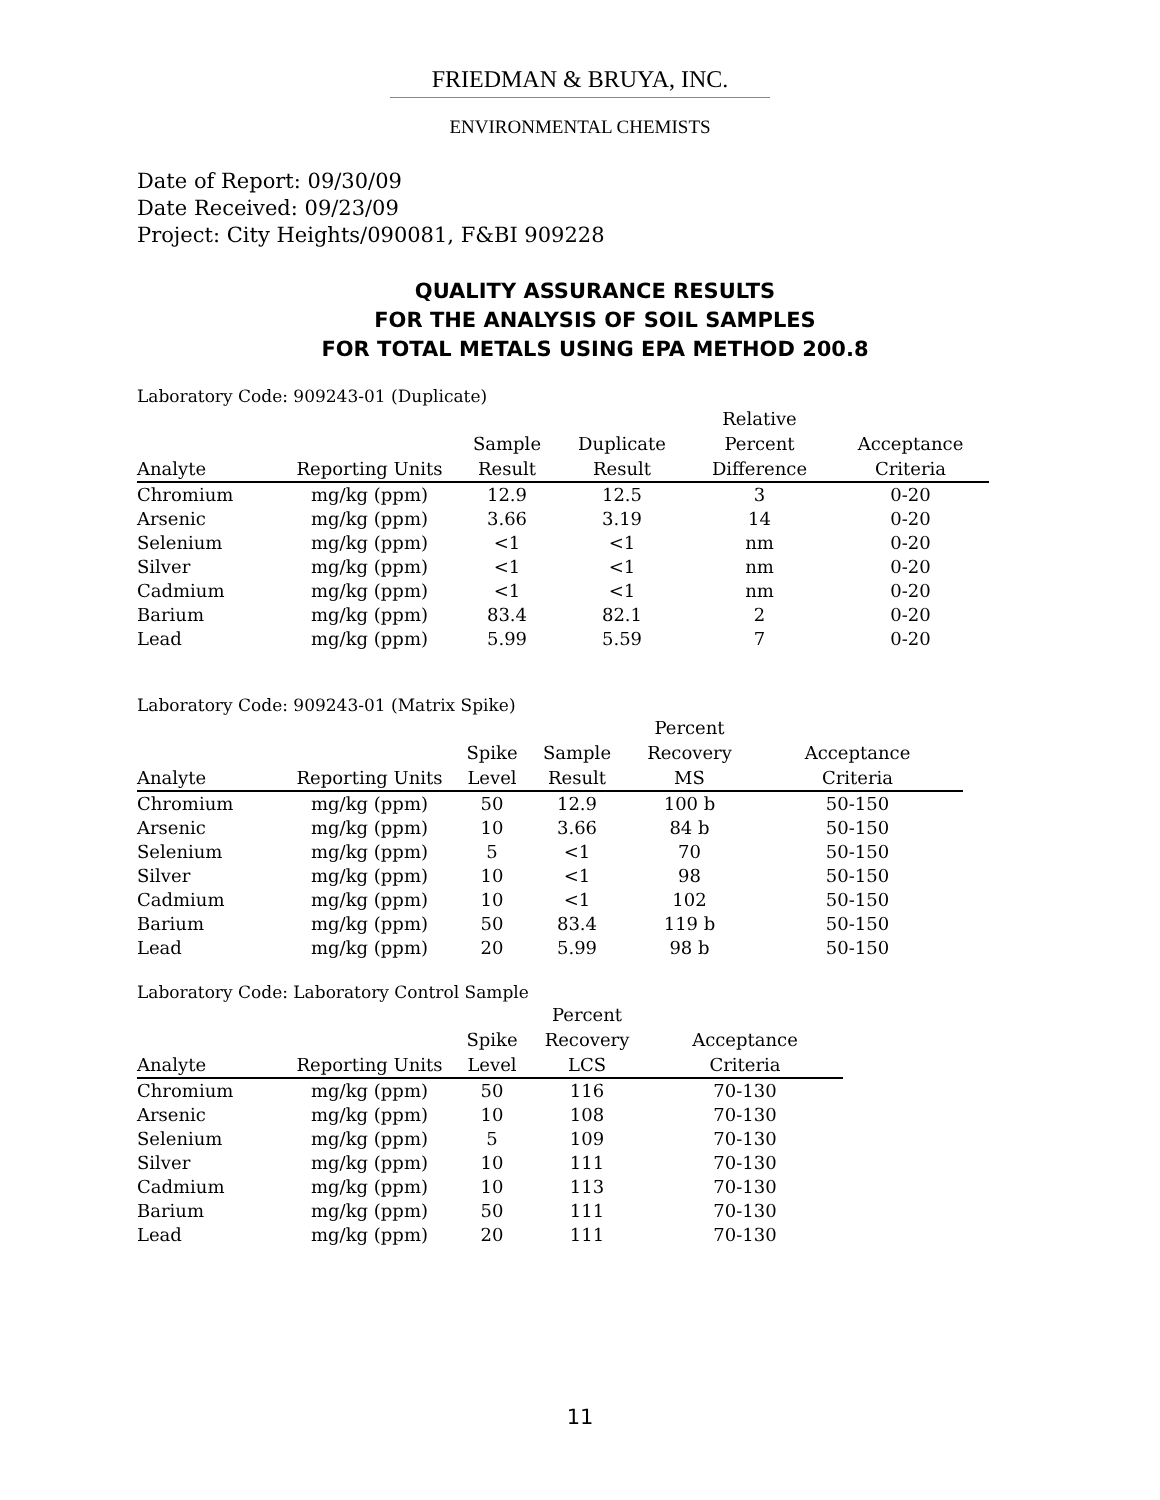FRIEDMAN & BRUYA, INC.
ENVIRONMENTAL CHEMISTS
Date of Report: 09/30/09
Date Received: 09/23/09
Project: City Heights/090081, F&BI 909228
QUALITY ASSURANCE RESULTS
FOR THE ANALYSIS OF SOIL SAMPLES
FOR TOTAL METALS USING EPA METHOD 200.8
Laboratory Code: 909243-01 (Duplicate)
| Analyte | Reporting Units | Sample Result | Duplicate Result | Relative Percent Difference | Acceptance Criteria |
| --- | --- | --- | --- | --- | --- |
| Chromium | mg/kg (ppm) | 12.9 | 12.5 | 3 | 0-20 |
| Arsenic | mg/kg (ppm) | 3.66 | 3.19 | 14 | 0-20 |
| Selenium | mg/kg (ppm) | <1 | <1 | nm | 0-20 |
| Silver | mg/kg (ppm) | <1 | <1 | nm | 0-20 |
| Cadmium | mg/kg (ppm) | <1 | <1 | nm | 0-20 |
| Barium | mg/kg (ppm) | 83.4 | 82.1 | 2 | 0-20 |
| Lead | mg/kg (ppm) | 5.99 | 5.59 | 7 | 0-20 |
Laboratory Code: 909243-01 (Matrix Spike)
| Analyte | Reporting Units | Spike Level | Sample Result | Percent Recovery MS | Acceptance Criteria |
| --- | --- | --- | --- | --- | --- |
| Chromium | mg/kg (ppm) | 50 | 12.9 | 100 b | 50-150 |
| Arsenic | mg/kg (ppm) | 10 | 3.66 | 84 b | 50-150 |
| Selenium | mg/kg (ppm) | 5 | <1 | 70 | 50-150 |
| Silver | mg/kg (ppm) | 10 | <1 | 98 | 50-150 |
| Cadmium | mg/kg (ppm) | 10 | <1 | 102 | 50-150 |
| Barium | mg/kg (ppm) | 50 | 83.4 | 119 b | 50-150 |
| Lead | mg/kg (ppm) | 20 | 5.99 | 98 b | 50-150 |
Laboratory Code: Laboratory Control Sample
| Analyte | Reporting Units | Spike Level | Percent Recovery LCS | Acceptance Criteria |
| --- | --- | --- | --- | --- |
| Chromium | mg/kg (ppm) | 50 | 116 | 70-130 |
| Arsenic | mg/kg (ppm) | 10 | 108 | 70-130 |
| Selenium | mg/kg (ppm) | 5 | 109 | 70-130 |
| Silver | mg/kg (ppm) | 10 | 111 | 70-130 |
| Cadmium | mg/kg (ppm) | 10 | 113 | 70-130 |
| Barium | mg/kg (ppm) | 50 | 111 | 70-130 |
| Lead | mg/kg (ppm) | 20 | 111 | 70-130 |
11